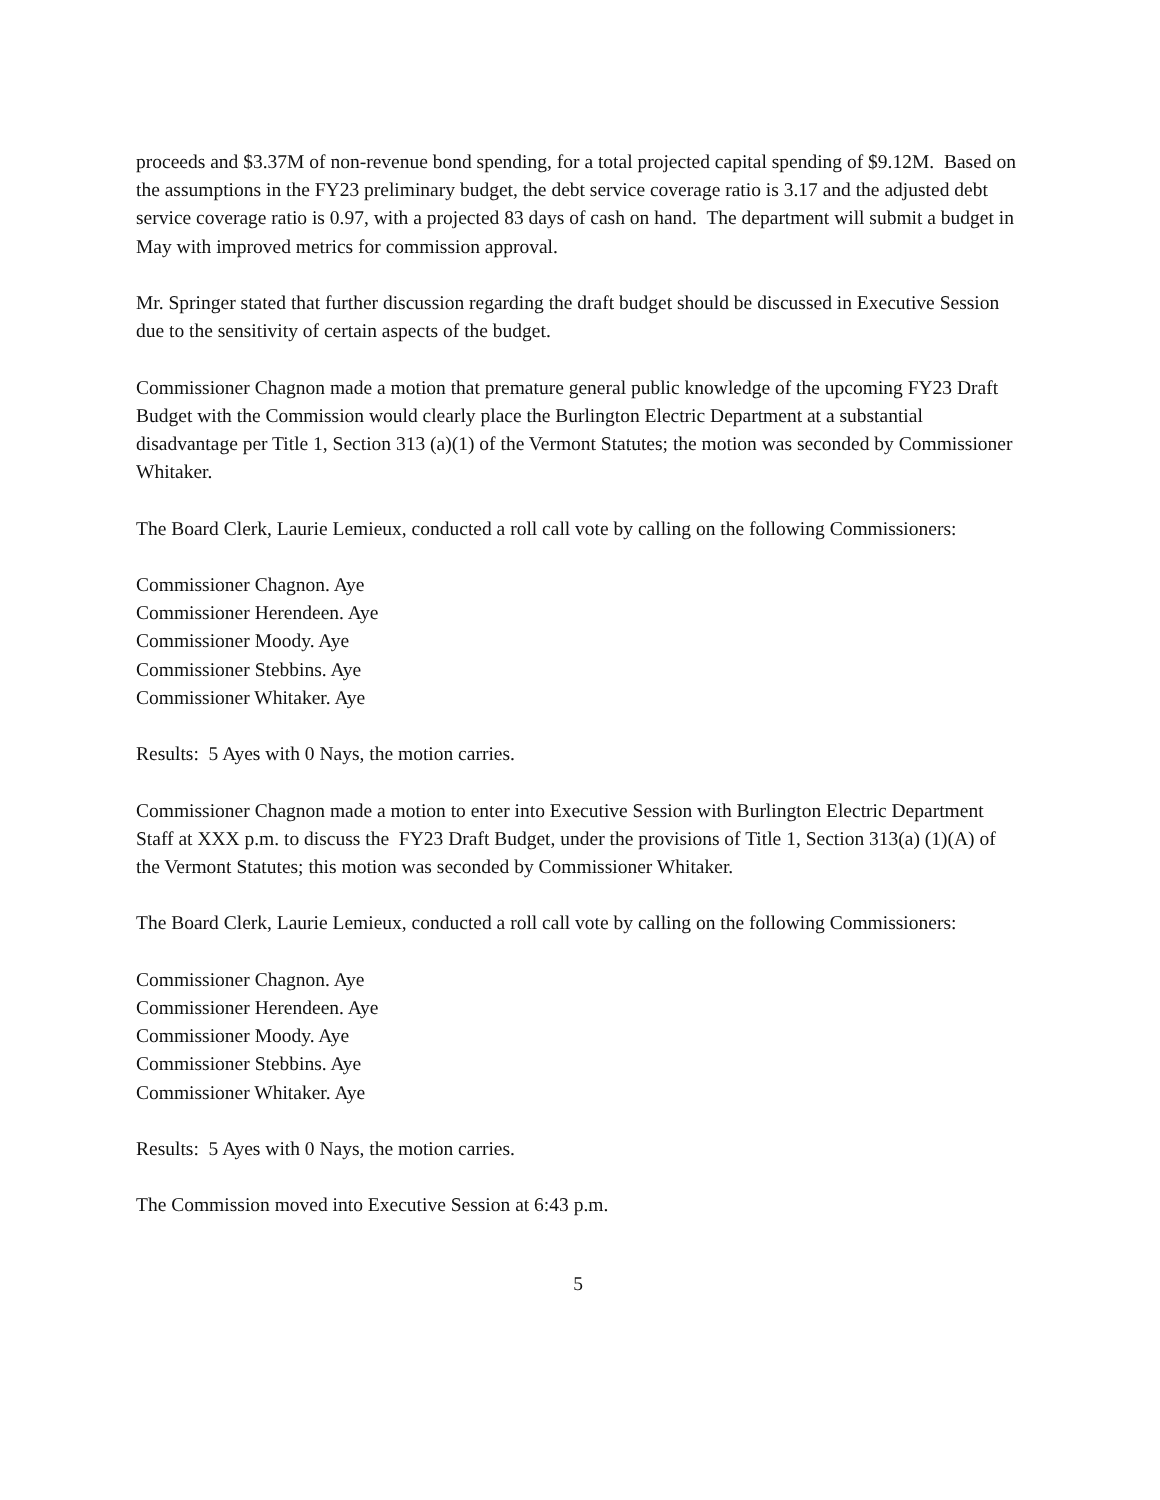proceeds and $3.37M of non-revenue bond spending, for a total projected capital spending of $9.12M. Based on the assumptions in the FY23 preliminary budget, the debt service coverage ratio is 3.17 and the adjusted debt service coverage ratio is 0.97, with a projected 83 days of cash on hand. The department will submit a budget in May with improved metrics for commission approval.
Mr. Springer stated that further discussion regarding the draft budget should be discussed in Executive Session due to the sensitivity of certain aspects of the budget.
Commissioner Chagnon made a motion that premature general public knowledge of the upcoming FY23 Draft Budget with the Commission would clearly place the Burlington Electric Department at a substantial disadvantage per Title 1, Section 313 (a)(1) of the Vermont Statutes; the motion was seconded by Commissioner Whitaker.
The Board Clerk, Laurie Lemieux, conducted a roll call vote by calling on the following Commissioners:
Commissioner Chagnon. Aye
Commissioner Herendeen. Aye
Commissioner Moody. Aye
Commissioner Stebbins. Aye
Commissioner Whitaker. Aye
Results: 5 Ayes with 0 Nays, the motion carries.
Commissioner Chagnon made a motion to enter into Executive Session with Burlington Electric Department Staff at XXX p.m. to discuss the FY23 Draft Budget, under the provisions of Title 1, Section 313(a) (1)(A) of the Vermont Statutes; this motion was seconded by Commissioner Whitaker.
The Board Clerk, Laurie Lemieux, conducted a roll call vote by calling on the following Commissioners:
Commissioner Chagnon. Aye
Commissioner Herendeen. Aye
Commissioner Moody. Aye
Commissioner Stebbins. Aye
Commissioner Whitaker. Aye
Results: 5 Ayes with 0 Nays, the motion carries.
The Commission moved into Executive Session at 6:43 p.m.
5